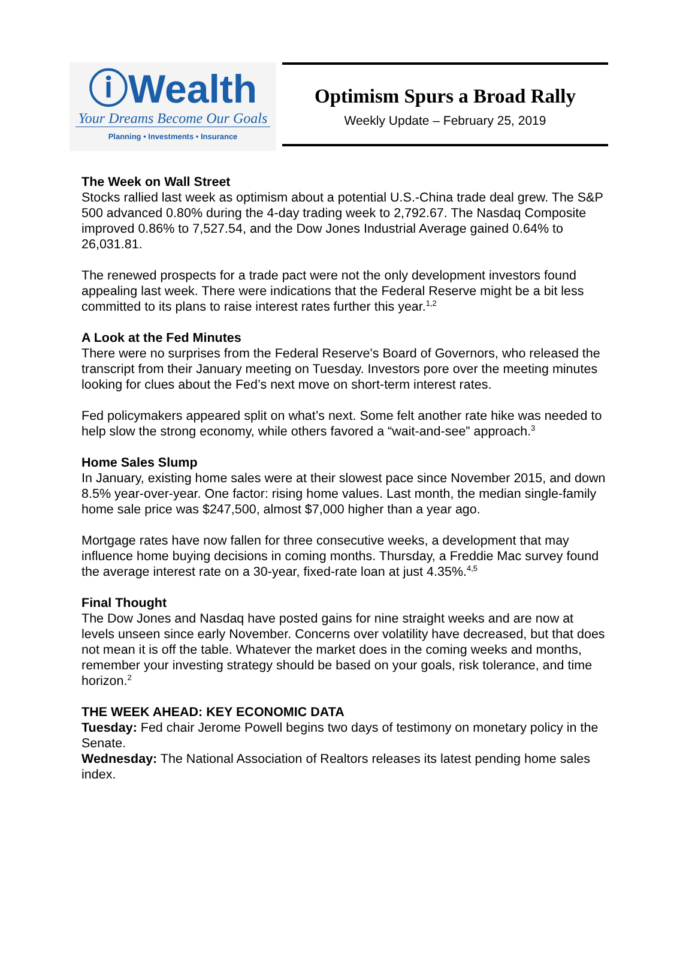ⓘWealth
Your Dreams Become Our Goals
Planning • Investments • Insurance
Optimism Spurs a Broad Rally
Weekly Update – February 25, 2019
The Week on Wall Street
Stocks rallied last week as optimism about a potential U.S.-China trade deal grew. The S&P 500 advanced 0.80% during the 4-day trading week to 2,792.67. The Nasdaq Composite improved 0.86% to 7,527.54, and the Dow Jones Industrial Average gained 0.64% to 26,031.81.
The renewed prospects for a trade pact were not the only development investors found appealing last week. There were indications that the Federal Reserve might be a bit less committed to its plans to raise interest rates further this year.<sup>1,2</sup>
A Look at the Fed Minutes
There were no surprises from the Federal Reserve's Board of Governors, who released the transcript from their January meeting on Tuesday. Investors pore over the meeting minutes looking for clues about the Fed’s next move on short-term interest rates.
Fed policymakers appeared split on what’s next. Some felt another rate hike was needed to help slow the strong economy, while others favored a “wait-and-see” approach.<sup>3</sup>
Home Sales Slump
In January, existing home sales were at their slowest pace since November 2015, and down 8.5% year-over-year. One factor: rising home values. Last month, the median single-family home sale price was $247,500, almost $7,000 higher than a year ago.
Mortgage rates have now fallen for three consecutive weeks, a development that may influence home buying decisions in coming months. Thursday, a Freddie Mac survey found the average interest rate on a 30-year, fixed-rate loan at just 4.35%.<sup>4,5</sup>
Final Thought
The Dow Jones and Nasdaq have posted gains for nine straight weeks and are now at levels unseen since early November. Concerns over volatility have decreased, but that does not mean it is off the table. Whatever the market does in the coming weeks and months, remember your investing strategy should be based on your goals, risk tolerance, and time horizon.<sup>2</sup>
THE WEEK AHEAD: KEY ECONOMIC DATA
Tuesday: Fed chair Jerome Powell begins two days of testimony on monetary policy in the Senate.
Wednesday: The National Association of Realtors releases its latest pending home sales index.